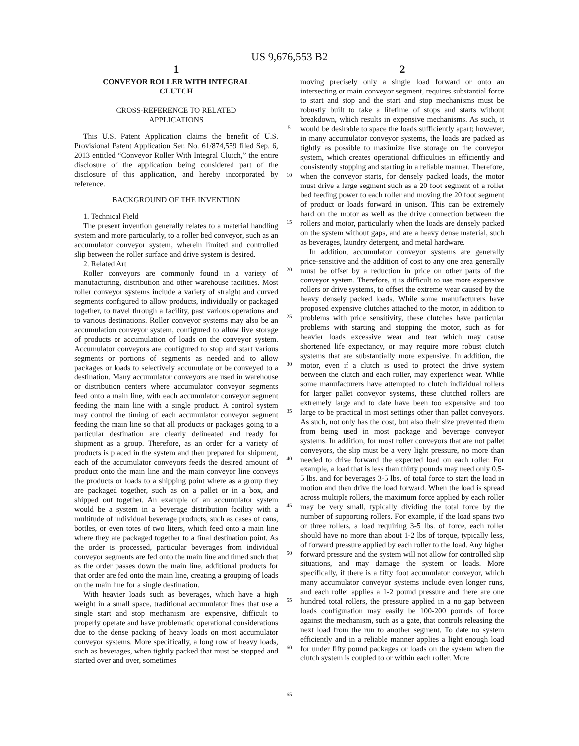US 9,676,553 B2
1
CONVEYOR ROLLER WITH INTEGRAL
CLUTCH
CROSS-REFERENCE TO RELATED
APPLICATIONS
This U.S. Patent Application claims the benefit of U.S. Provisional Patent Application Ser. No. 61/874,559 filed Sep. 6, 2013 entitled “Conveyor Roller With Integral Clutch,” the entire disclosure of the application being considered part of the disclosure of this application, and hereby incorporated by reference.
BACKGROUND OF THE INVENTION
1. Technical Field
The present invention generally relates to a material handling system and more particularly, to a roller bed conveyor, such as an accumulator conveyor system, wherein limited and controlled slip between the roller surface and drive system is desired.
2. Related Art
Roller conveyors are commonly found in a variety of manufacturing, distribution and other warehouse facilities. Most roller conveyor systems include a variety of straight and curved segments configured to allow products, individually or packaged together, to travel through a facility, past various operations and to various destinations. Roller conveyor systems may also be an accumulation conveyor system, configured to allow live storage of products or accumulation of loads on the conveyor system. Accumulator conveyors are configured to stop and start various segments or portions of segments as needed and to allow packages or loads to selectively accumulate or be conveyed to a destination. Many accumulator conveyors are used in warehouse or distribution centers where accumulator conveyor segments feed onto a main line, with each accumulator conveyor segment feeding the main line with a single product. A control system may control the timing of each accumulator conveyor segment feeding the main line so that all products or packages going to a particular destination are clearly delineated and ready for shipment as a group. Therefore, as an order for a variety of products is placed in the system and then prepared for shipment, each of the accumulator conveyors feeds the desired amount of product onto the main line and the main conveyor line conveys the products or loads to a shipping point where as a group they are packaged together, such as on a pallet or in a box, and shipped out together. An example of an accumulator system would be a system in a beverage distribution facility with a multitude of individual beverage products, such as cases of cans, bottles, or even totes of two liters, which feed onto a main line where they are packaged together to a final destination point. As the order is processed, particular beverages from individual conveyor segments are fed onto the main line and timed such that as the order passes down the main line, additional products for that order are fed onto the main line, creating a grouping of loads on the main line for a single destination.
With heavier loads such as beverages, which have a high weight in a small space, traditional accumulator lines that use a single start and stop mechanism are expensive, difficult to properly operate and have problematic operational considerations due to the dense packing of heavy loads on most accumulator conveyor systems. More specifically, a long row of heavy loads, such as beverages, when tightly packed that must be stopped and started over and over, sometimes
5
10
15
20
25
30
35
40
45
50
55
60
65
2
moving precisely only a single load forward or onto an intersecting or main conveyor segment, requires substantial force to start and stop and the start and stop mechanisms must be robustly built to take a lifetime of stops and starts without breakdown, which results in expensive mechanisms. As such, it would be desirable to space the loads sufficiently apart; however, in many accumulator conveyor systems, the loads are packed as tightly as possible to maximize live storage on the conveyor system, which creates operational difficulties in efficiently and consistently stopping and starting in a reliable manner. Therefore, when the conveyor starts, for densely packed loads, the motor must drive a large segment such as a 20 foot segment of a roller bed feeding power to each roller and moving the 20 foot segment of product or loads forward in unison. This can be extremely hard on the motor as well as the drive connection between the rollers and motor, particularly when the loads are densely packed on the system without gaps, and are a heavy dense material, such as beverages, laundry detergent, and metal hardware.
In addition, accumulator conveyor systems are generally price-sensitive and the addition of cost to any one area generally must be offset by a reduction in price on other parts of the conveyor system. Therefore, it is difficult to use more expensive rollers or drive systems, to offset the extreme wear caused by the heavy densely packed loads. While some manufacturers have proposed expensive clutches attached to the motor, in addition to problems with price sensitivity, these clutches have particular problems with starting and stopping the motor, such as for heavier loads excessive wear and tear which may cause shortened life expectancy, or may require more robust clutch systems that are substantially more expensive. In addition, the motor, even if a clutch is used to protect the drive system between the clutch and each roller, may experience wear. While some manufacturers have attempted to clutch individual rollers for larger pallet conveyor systems, these clutched rollers are extremely large and to date have been too expensive and too large to be practical in most settings other than pallet conveyors. As such, not only has the cost, but also their size prevented them from being used in most package and beverage conveyor systems. In addition, for most roller conveyors that are not pallet conveyors, the slip must be a very light pressure, no more than needed to drive forward the expected load on each roller. For example, a load that is less than thirty pounds may need only 0.5-5 lbs. and for beverages 3-5 lbs. of total force to start the load in motion and then drive the load forward. When the load is spread across multiple rollers, the maximum force applied by each roller may be very small, typically dividing the total force by the number of supporting rollers. For example, if the load spans two or three rollers, a load requiring 3-5 lbs. of force, each roller should have no more than about 1-2 lbs of torque, typically less, of forward pressure applied by each roller to the load. Any higher forward pressure and the system will not allow for controlled slip situations, and may damage the system or loads. More specifically, if there is a fifty foot accumulator conveyor, which many accumulator conveyor systems include even longer runs, and each roller applies a 1-2 pound pressure and there are one hundred total rollers, the pressure applied in a no gap between loads configuration may easily be 100-200 pounds of force against the mechanism, such as a gate, that controls releasing the next load from the run to another segment. To date no system efficiently and in a reliable manner applies a light enough load for under fifty pound packages or loads on the system when the clutch system is coupled to or within each roller. More